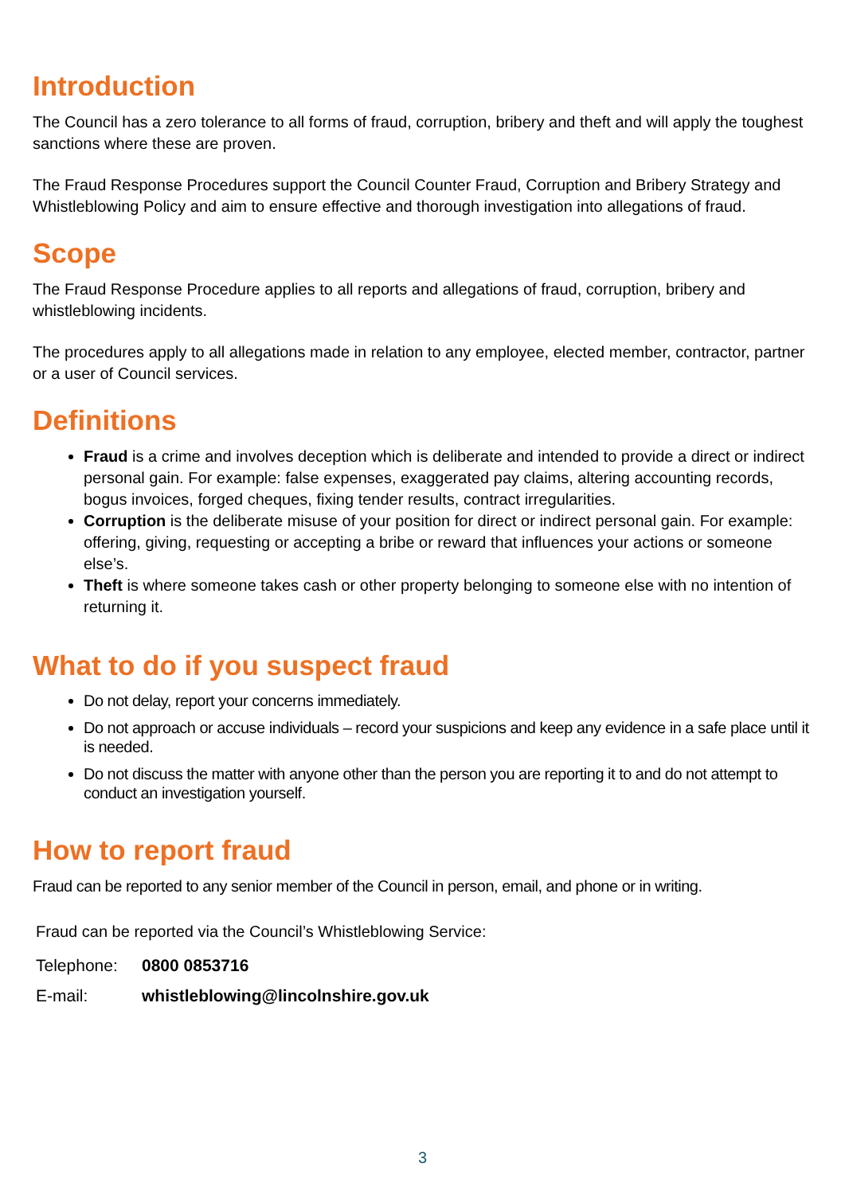Introduction
The Council has a zero tolerance to all forms of fraud, corruption, bribery and theft and will apply the toughest sanctions where these are proven.
The Fraud Response Procedures support the Council Counter Fraud, Corruption and Bribery Strategy and Whistleblowing Policy and aim to ensure effective and thorough investigation into allegations of fraud.
Scope
The Fraud Response Procedure applies to all reports and allegations of fraud, corruption, bribery and whistleblowing incidents.
The procedures apply to all allegations made in relation to any employee, elected member, contractor, partner or a user of Council services.
Definitions
Fraud is a crime and involves deception which is deliberate and intended to provide a direct or indirect personal gain. For example: false expenses, exaggerated pay claims, altering accounting records, bogus invoices, forged cheques, fixing tender results, contract irregularities.
Corruption is the deliberate misuse of your position for direct or indirect personal gain. For example: offering, giving, requesting or accepting a bribe or reward that influences your actions or someone else’s.
Theft is where someone takes cash or other property belonging to someone else with no intention of returning it.
What to do if you suspect fraud
Do not delay, report your concerns immediately.
Do not approach or accuse individuals – record your suspicions and keep any evidence in a safe place until it is needed.
Do not discuss the matter with anyone other than the person you are reporting it to and do not attempt to conduct an investigation yourself.
How to report fraud
Fraud can be reported to any senior member of the Council in person, email, and phone or in writing.
Fraud can be reported via the Council’s Whistleblowing Service:
| Telephone: | 0800 0853716 |
| E-mail: | whistleblowing@lincolnshire.gov.uk |
3